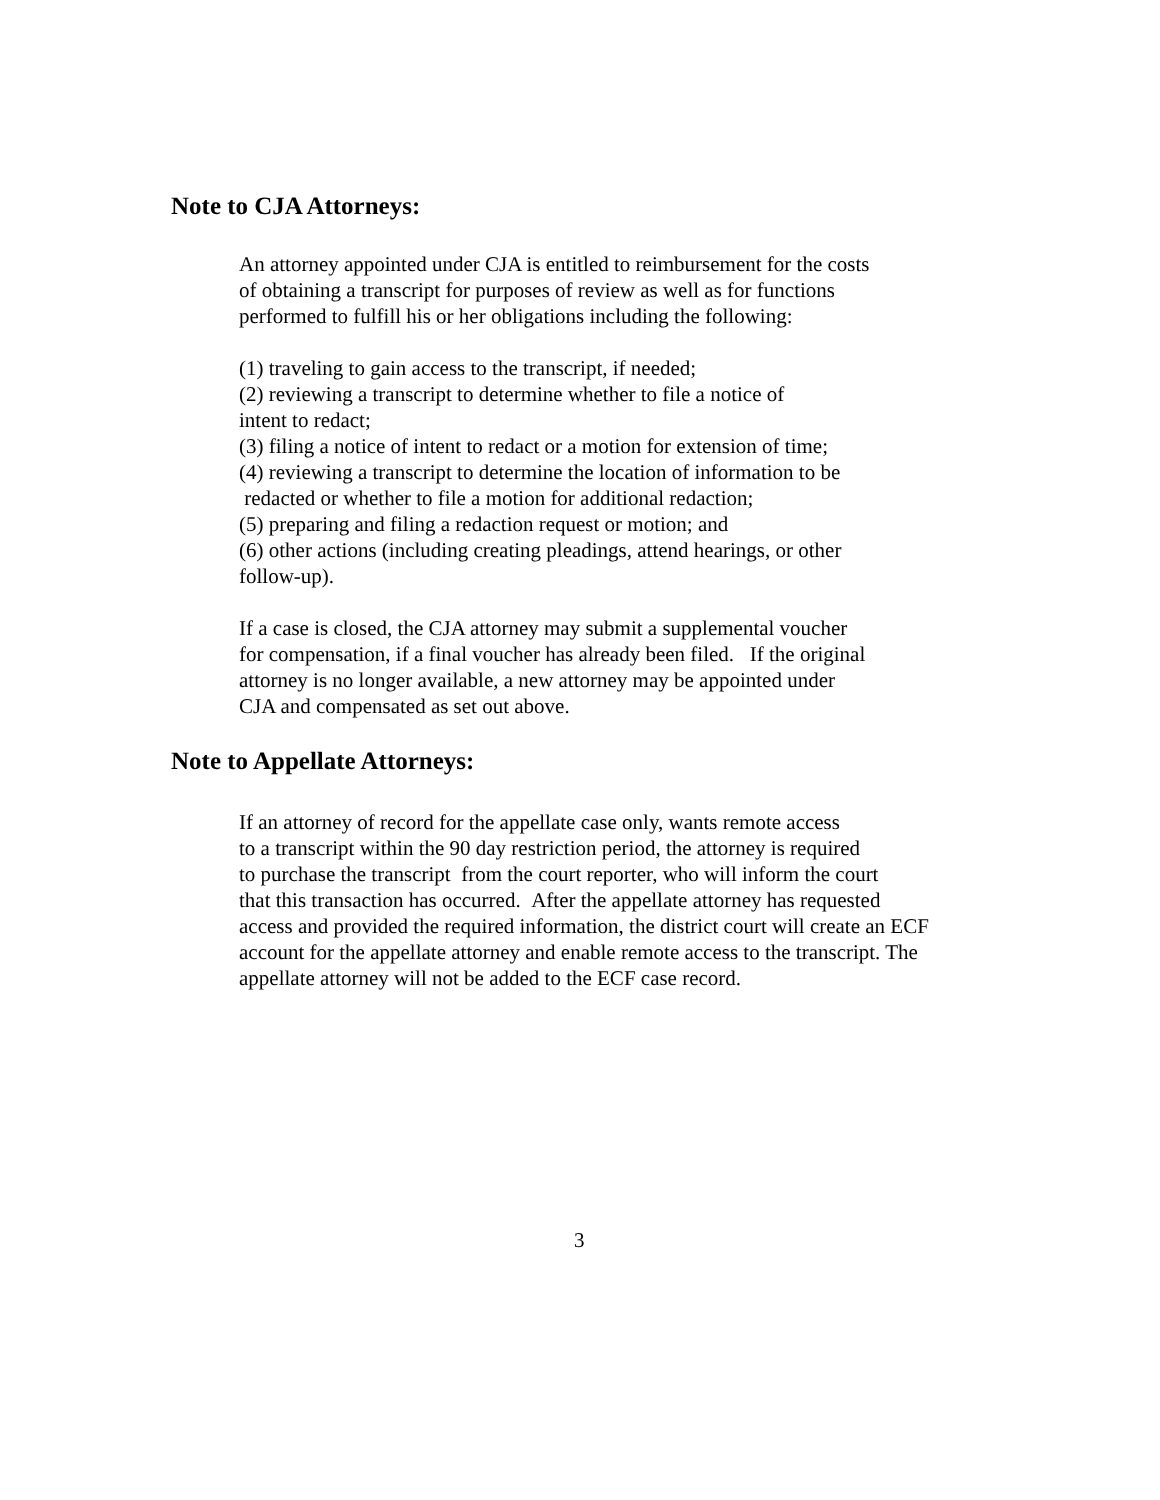Note to CJA Attorneys:
An attorney appointed under CJA is entitled to reimbursement for the costs
of obtaining a transcript for purposes of review as well as for functions
performed to fulfill his or her obligations including the following:
(1) traveling to gain access to the transcript, if needed;
(2) reviewing a transcript to determine whether to file a notice of
intent to redact;
(3) filing a notice of intent to redact or a motion for extension of time;
(4) reviewing a transcript to determine the location of information to be
redacted or whether to file a motion for additional redaction;
(5) preparing and filing a redaction request or motion; and
(6) other actions (including creating pleadings, attend hearings, or other
follow-up).
If a case is closed, the CJA attorney may submit a supplemental voucher
for compensation, if a final voucher has already been filed. If the original
attorney is no longer available, a new attorney may be appointed under
CJA and compensated as set out above.
Note to Appellate Attorneys:
If an attorney of record for the appellate case only, wants remote access
to a transcript within the 90 day restriction period, the attorney is required
to purchase the transcript from the court reporter, who will inform the court
that this transaction has occurred. After the appellate attorney has requested
access and provided the required information, the district court will create an ECF
account for the appellate attorney and enable remote access to the transcript. The
appellate attorney will not be added to the ECF case record.
3